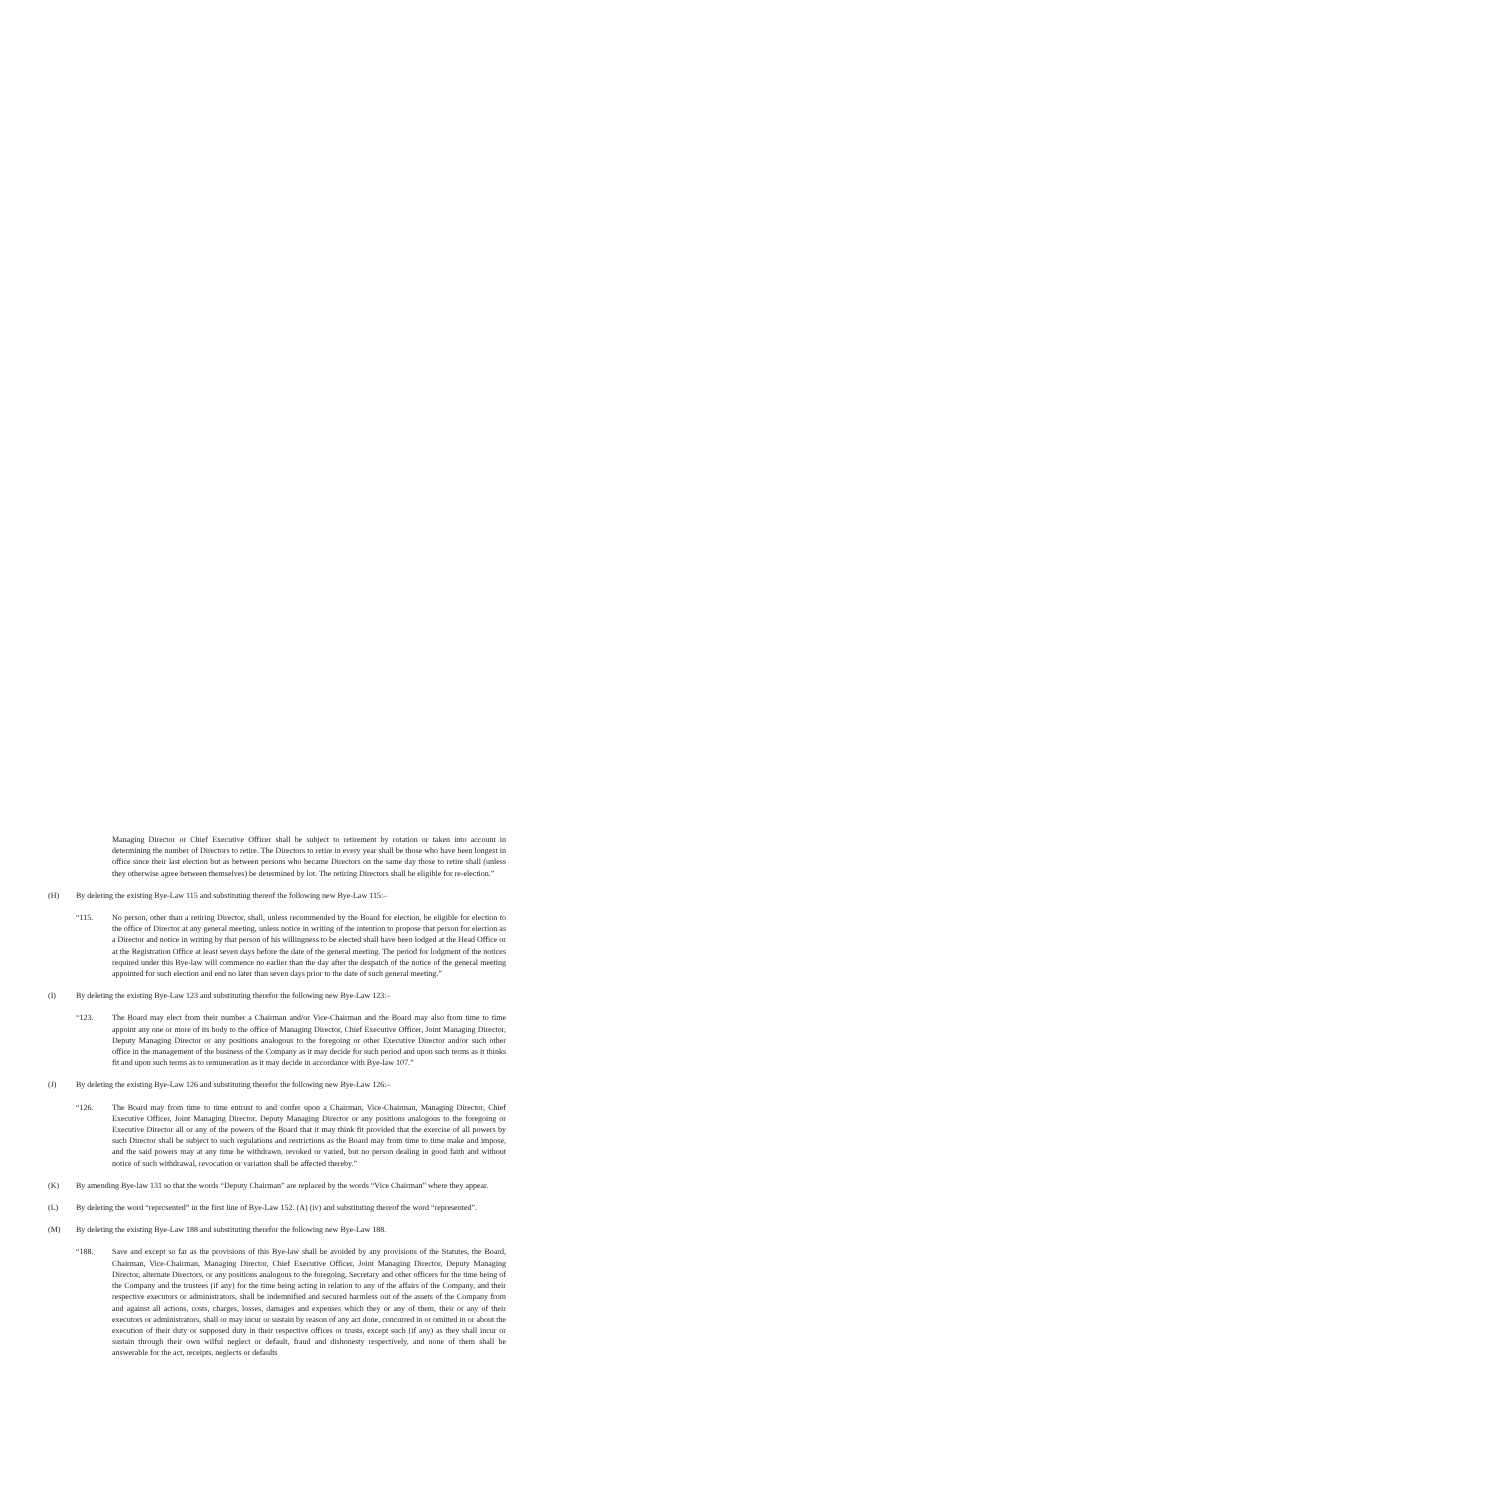Managing Director or Chief Executive Officer shall be subject to retirement by rotation or taken into account in determining the number of Directors to retire. The Directors to retire in every year shall be those who have been longest in office since their last election but as between persons who became Directors on the same day those to retire shall (unless they otherwise agree between themselves) be determined by lot. The retiring Directors shall be eligible for re-election.”
(H) By deleting the existing Bye-Law 115 and substituting thereof the following new Bye-Law 115:–
“115. No person, other than a retiring Director, shall, unless recommended by the Board for election, be eligible for election to the office of Director at any general meeting, unless notice in writing of the intention to propose that person for election as a Director and notice in writing by that person of his willingness to be elected shall have been lodged at the Head Office or at the Registration Office at least seven days before the date of the general meeting. The period for lodgment of the notices required under this Bye-law will commence no earlier than the day after the despatch of the notice of the general meeting appointed for such election and end no later than seven days prior to the date of such general meeting.”
(I) By deleting the existing Bye-Law 123 and substituting therefor the following new Bye-Law 123:–
“123. The Board may elect from their number a Chairman and/or Vice-Chairman and the Board may also from time to time appoint any one or more of its body to the office of Managing Director, Chief Executive Officer, Joint Managing Director, Deputy Managing Director or any positions analogous to the foregoing or other Executive Director and/or such other office in the management of the business of the Company as it may decide for such period and upon such terms as it thinks fit and upon such terms as to remuneration as it may decide in accordance with Bye-law 107.”
(J) By deleting the existing Bye-Law 126 and substituting therefor the following new Bye-Law 126:–
“126. The Board may from time to time entrust to and confer upon a Chairman, Vice-Chairman, Managing Director, Chief Executive Officer, Joint Managing Director, Deputy Managing Director or any positions analogous to the foregoing or Executive Director all or any of the powers of the Board that it may think fit provided that the exercise of all powers by such Director shall be subject to such regulations and restrictions as the Board may from time to time make and impose, and the said powers may at any time be withdrawn, revoked or varied, but no person dealing in good faith and without notice of such withdrawal, revocation or variation shall be affected thereby.”
(K) By amending Bye-law 131 so that the words “Deputy Chairman” are replaced by the words “Vice Chairman” where they appear.
(L) By deleting the word “reprcsented” in the first line of Bye-Law 152. (A) (iv) and substituting thereof the word “represented”.
(M) By deleting the existing Bye-Law 188 and substituting therefor the following new Bye-Law 188.
“188. Save and except so far as the provisions of this Bye-law shall be avoided by any provisions of the Statutes, the Board, Chairman, Vice-Chairman, Managing Director, Chief Executive Officer, Joint Managing Director, Deputy Managing Director, alternate Directors, or any positions analogous to the foregoing, Secretary and other officers for the time being of the Company and the trustees (if any) for the time being acting in relation to any of the affairs of the Company, and their respective executors or administrators, shall be indemnified and secured harmless out of the assets of the Company from and against all actions, costs, charges, losses, damages and expenses which they or any of them, their or any of their executors or administrators, shall or may incur or sustain by reason of any act done, concurred in or omitted in or about the execution of their duty or supposed duty in their respective offices or trusts, except such (if any) as they shall incur or sustain through their own wilful neglect or default, fraud and dishonesty respectively, and none of them shall be answerable for the act, receipts, neglects or defaults